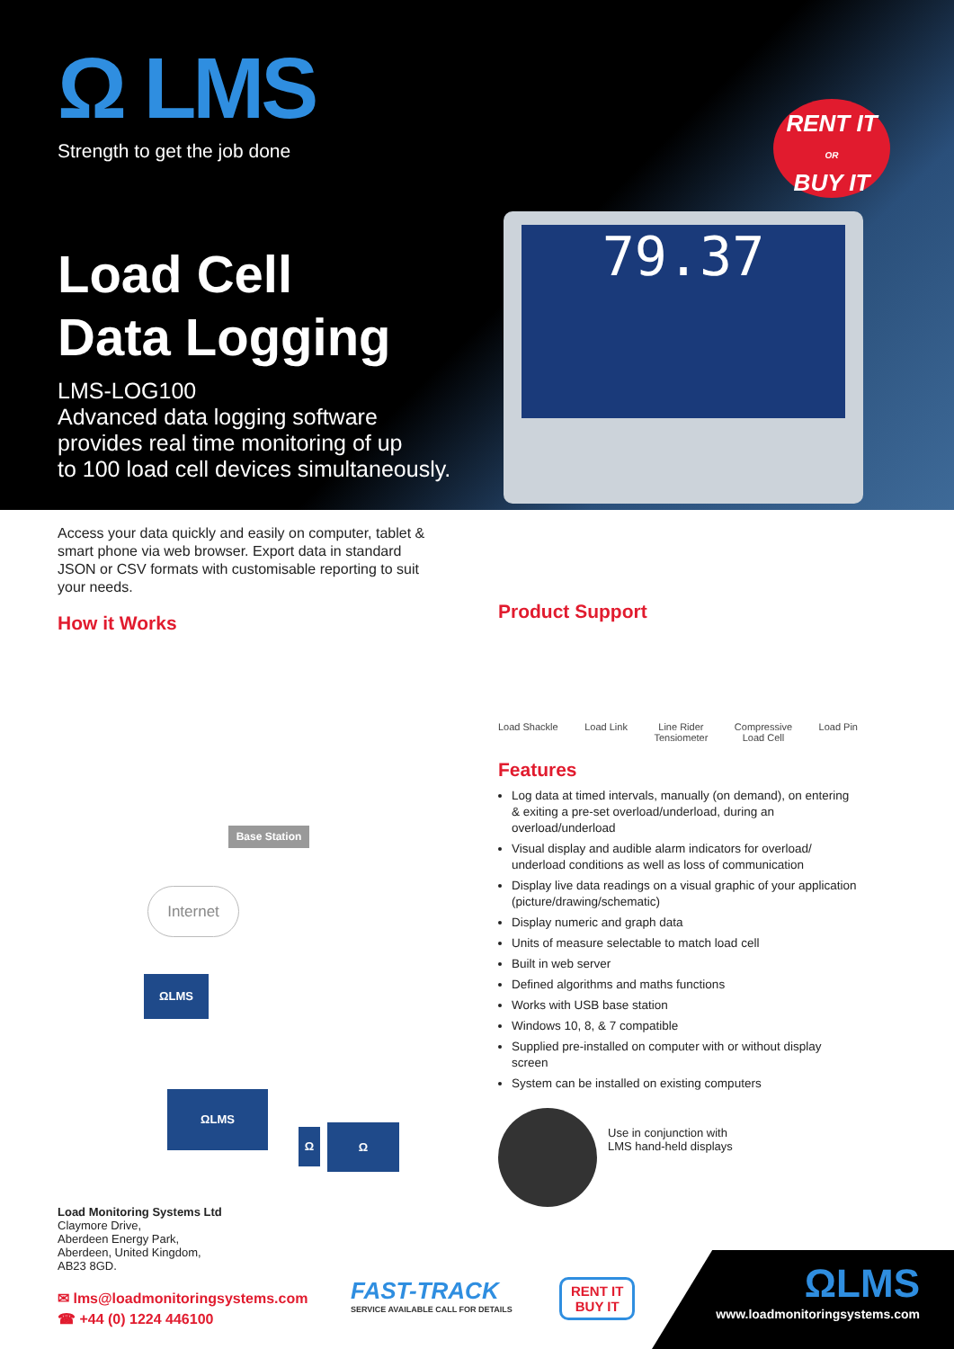Ω LMS
Strength to get the job done
Load Cell
Data Logging
LMS-LOG100
Advanced data logging software
provides real time monitoring of up
to 100 load cell devices simultaneously.
RENT IT
OR
BUY IT
79.37
Access your data quickly and easily on computer, tablet & smart phone via web browser. Export data in standard JSON or CSV formats with customisable reporting to suit your needs.
How it Works
Base Station
Internet
ΩLMS
ΩLMS
Ω Ω
Product Support
Load Shackle Load Link Line Rider
Tensiometer
Compressive
Load Cell
Load Pin
Features
Log data at timed intervals, manually (on demand), on entering & exiting a pre-set overload/underload, during an overload/underload
Visual display and audible alarm indicators for overload/ underload conditions as well as loss of communication
Display live data readings on a visual graphic of your application (picture/drawing/schematic)
Display numeric and graph data
Units of measure selectable to match load cell
Built in web server
Defined algorithms and maths functions
Works with USB base station
Windows 10, 8, & 7 compatible
Supplied pre-installed on computer with or without display screen
System can be installed on existing computers
Use in conjunction with
LMS hand-held displays
Load Monitoring Systems Ltd
Claymore Drive,
Aberdeen Energy Park,
Aberdeen, United Kingdom,
AB23 8GD.
✉ lms@loadmonitoringsystems.com
☎ +44 (0) 1224 446100
FAST-TRACK
SERVICE AVAILABLE CALL FOR DETAILS
RENT IT
BUY IT
ΩLMS
www.loadmonitoringsystems.com